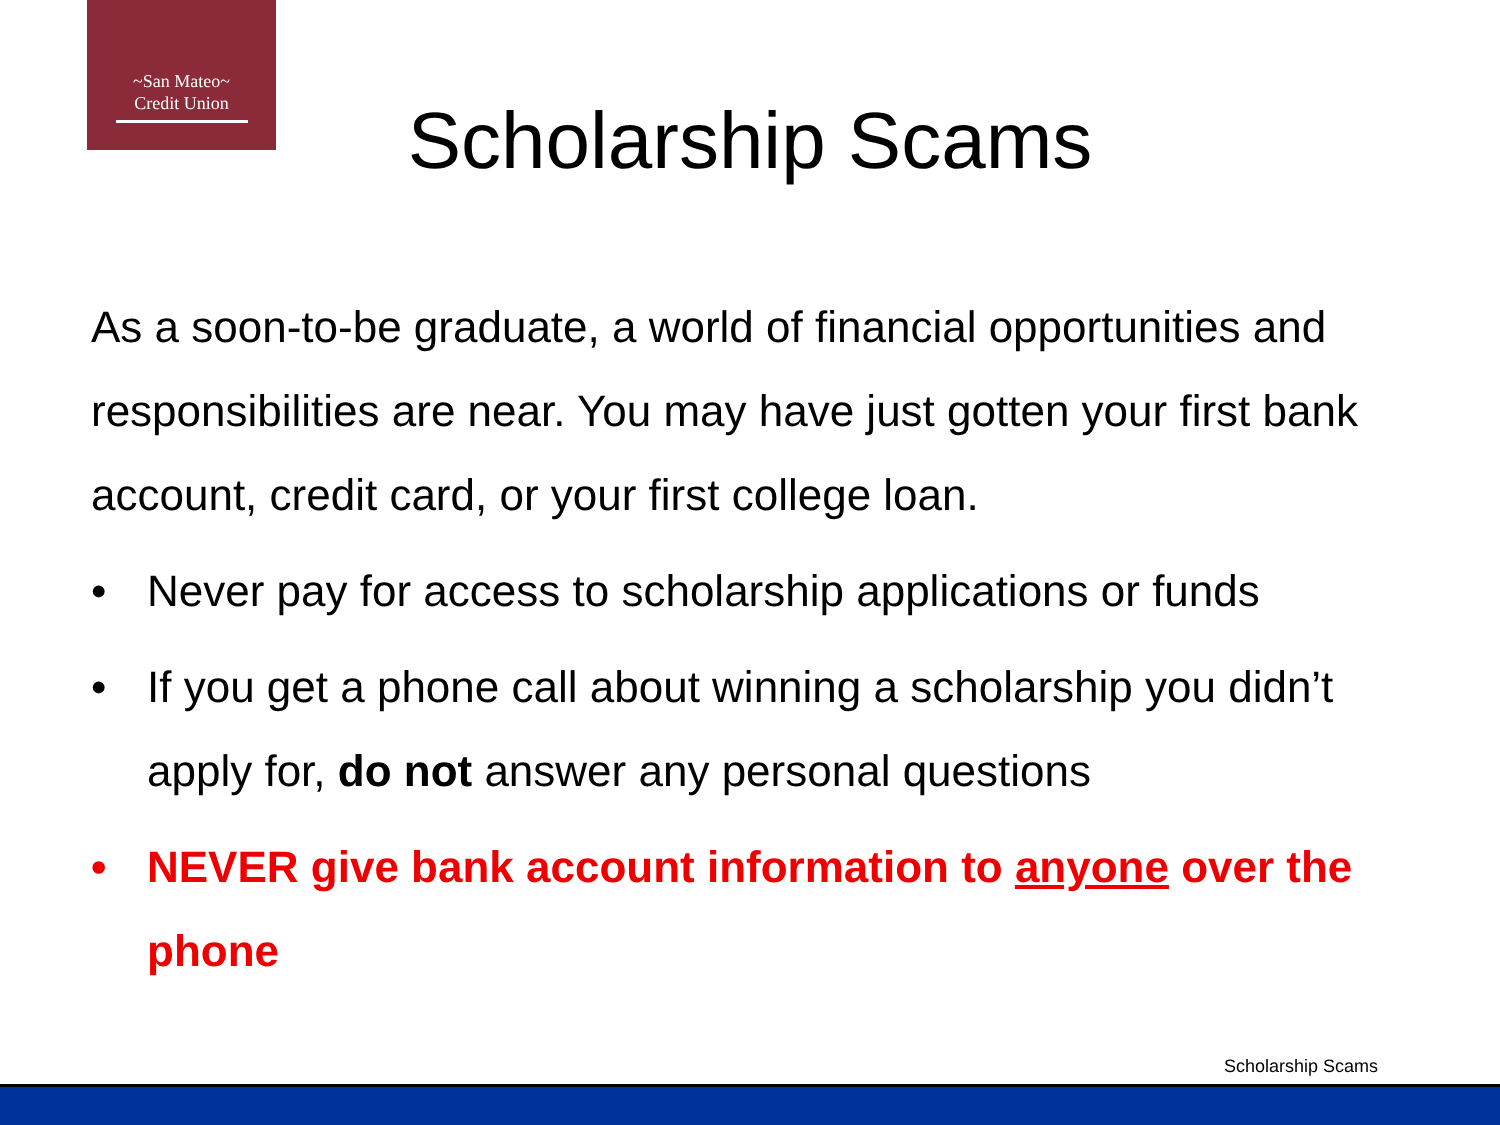~San Mateo~
Credit Union
Scholarship Scams
As a soon-to-be graduate, a world of financial opportunities and responsibilities are near. You may have just gotten your first bank account, credit card, or your first college loan.
• Never pay for access to scholarship applications or funds
• If you get a phone call about winning a scholarship you didn’t apply for, do not answer any personal questions
• NEVER give bank account information to anyone over the phone
Scholarship Scams